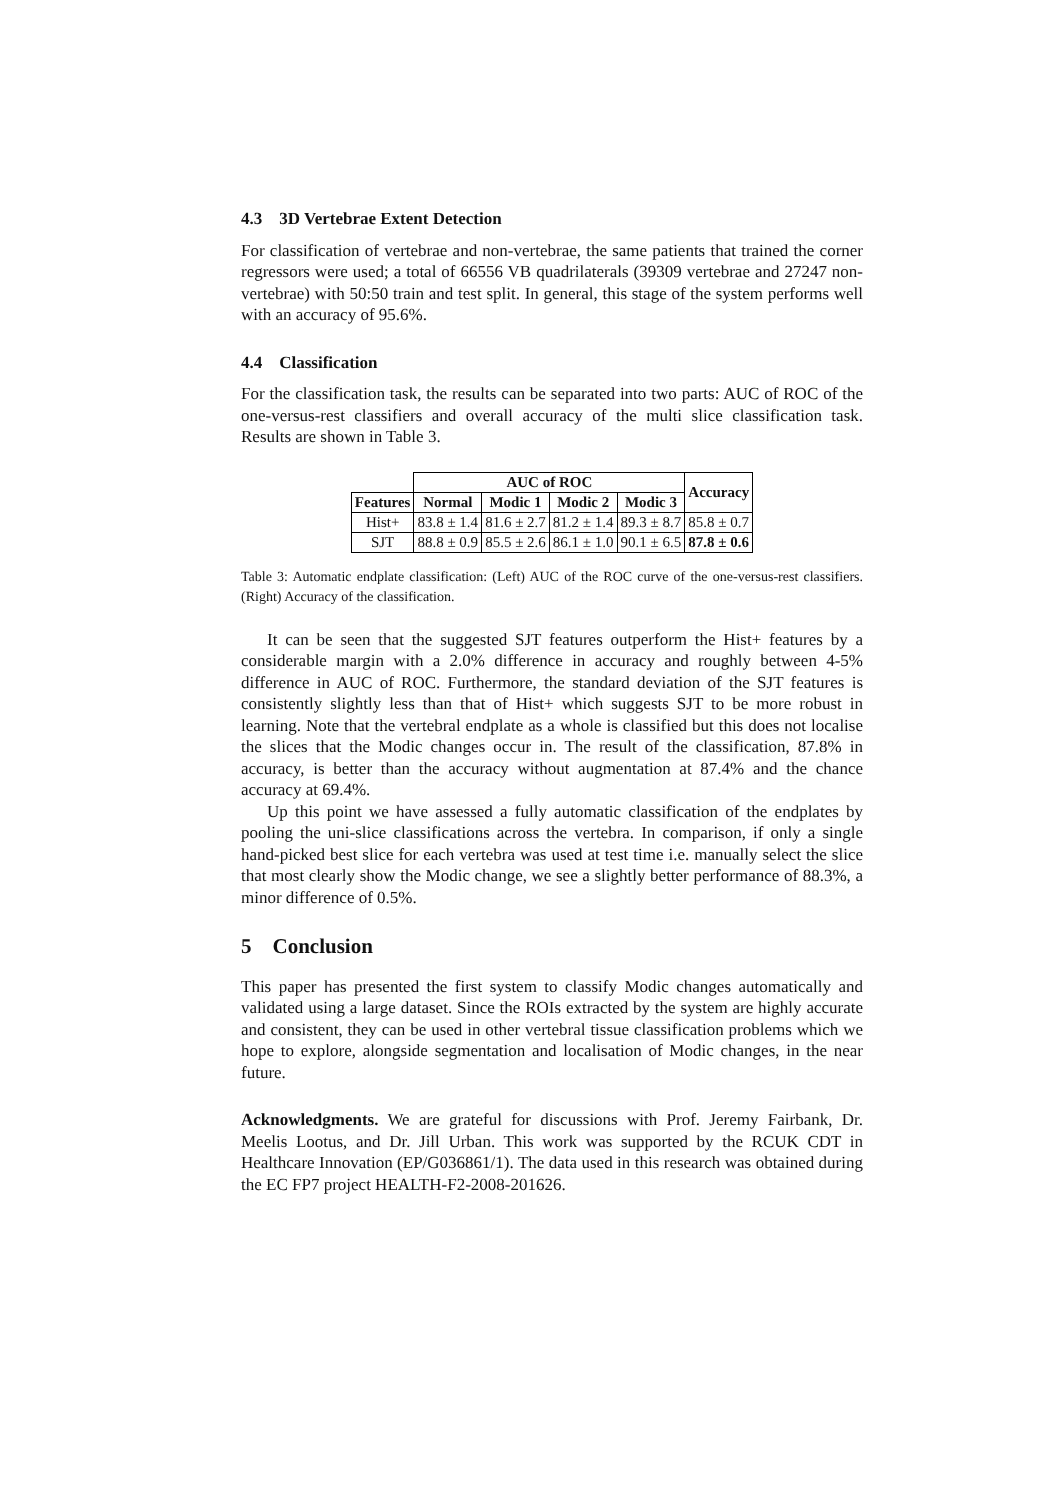4.3 3D Vertebrae Extent Detection
For classification of vertebrae and non-vertebrae, the same patients that trained the corner regressors were used; a total of 66556 VB quadrilaterals (39309 vertebrae and 27247 non-vertebrae) with 50:50 train and test split. In general, this stage of the system performs well with an accuracy of 95.6%.
4.4 Classification
For the classification task, the results can be separated into two parts: AUC of ROC of the one-versus-rest classifiers and overall accuracy of the multi slice classification task. Results are shown in Table 3.
| | AUC of ROC | | | | Accuracy |
| --- | --- | --- | --- | --- | --- |
| Features | Normal | Modic 1 | Modic 2 | Modic 3 | |
| Hist+ | 83.8 ± 1.4 | 81.6 ± 2.7 | 81.2 ± 1.4 | 89.3 ± 8.7 | 85.8 ± 0.7 |
| SJT | 88.8 ± 0.9 | 85.5 ± 2.6 | 86.1 ± 1.0 | 90.1 ± 6.5 | 87.8 ± 0.6 |
Table 3: Automatic endplate classification: (Left) AUC of the ROC curve of the one-versus-rest classifiers. (Right) Accuracy of the classification.
It can be seen that the suggested SJT features outperform the Hist+ features by a considerable margin with a 2.0% difference in accuracy and roughly between 4-5% difference in AUC of ROC. Furthermore, the standard deviation of the SJT features is consistently slightly less than that of Hist+ which suggests SJT to be more robust in learning. Note that the vertebral endplate as a whole is classified but this does not localise the slices that the Modic changes occur in. The result of the classification, 87.8% in accuracy, is better than the accuracy without augmentation at 87.4% and the chance accuracy at 69.4%.
Up this point we have assessed a fully automatic classification of the endplates by pooling the uni-slice classifications across the vertebra. In comparison, if only a single hand-picked best slice for each vertebra was used at test time i.e. manually select the slice that most clearly show the Modic change, we see a slightly better performance of 88.3%, a minor difference of 0.5%.
5 Conclusion
This paper has presented the first system to classify Modic changes automatically and validated using a large dataset. Since the ROIs extracted by the system are highly accurate and consistent, they can be used in other vertebral tissue classification problems which we hope to explore, alongside segmentation and localisation of Modic changes, in the near future.
Acknowledgments. We are grateful for discussions with Prof. Jeremy Fairbank, Dr. Meelis Lootus, and Dr. Jill Urban. This work was supported by the RCUK CDT in Healthcare Innovation (EP/G036861/1). The data used in this research was obtained during the EC FP7 project HEALTH-F2-2008-201626.